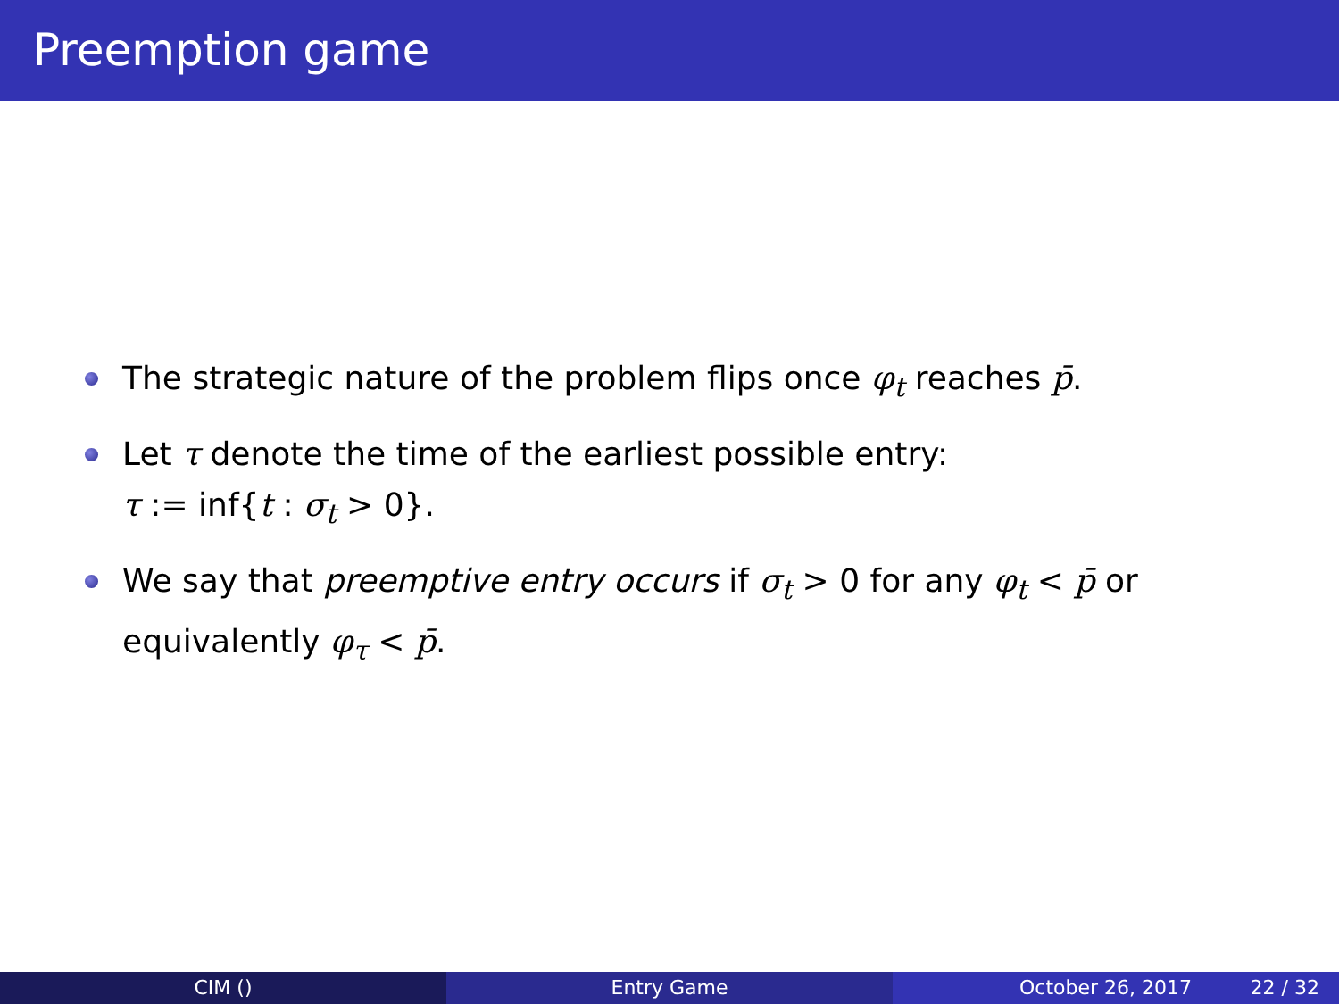Preemption game
The strategic nature of the problem flips once φ<sub>t</sub> reaches p̄.
Let τ denote the time of the earliest possible entry:
τ := inf{t : σ<sub>t</sub> > 0}.
We say that preemptive entry occurs if σ<sub>t</sub> > 0 for any φ<sub>t</sub> < p̄ or equivalently φ<sub>τ</sub> < p̄.
CIM () Entry Game October 26, 2017 22 / 32